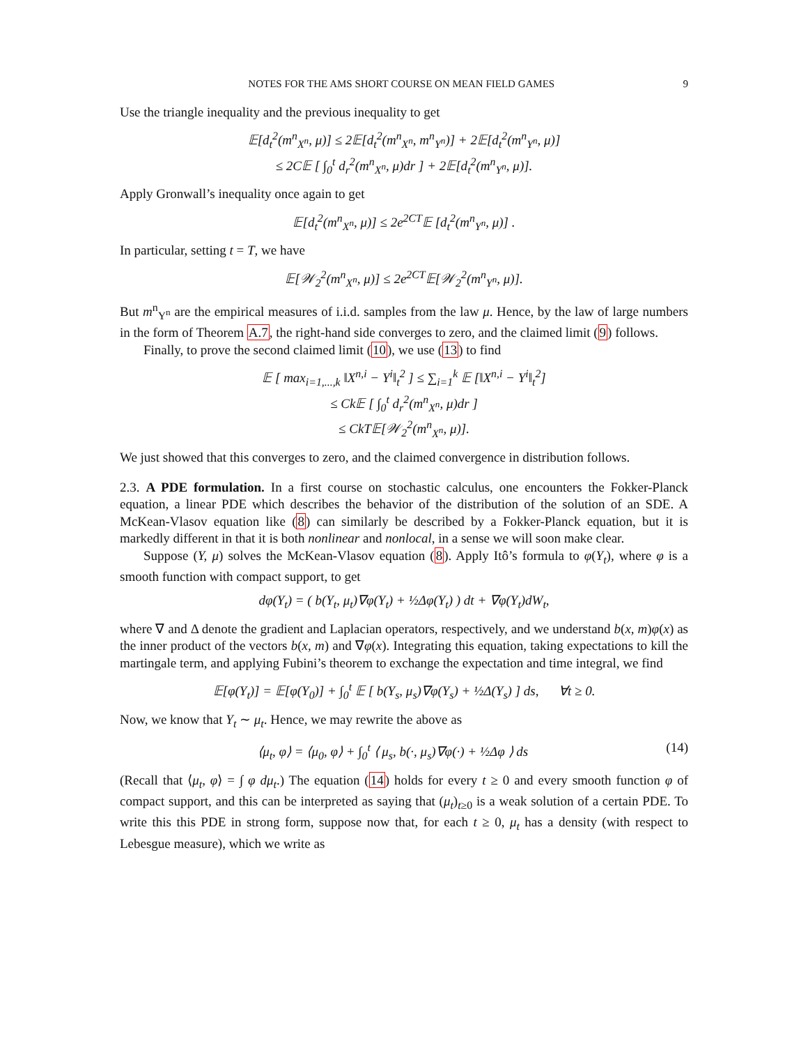NOTES FOR THE AMS SHORT COURSE ON MEAN FIELD GAMES 9
Use the triangle inequality and the previous inequality to get
𝔼[d<sub>t</sub><sup>2</sup>(m<sup>n</sup><sub>X<sup>n</sup></sub>, μ)] ≤ 2𝔼[d<sub>t</sub><sup>2</sup>(m<sup>n</sup><sub>X<sup>n</sup></sub>, m<sup>n</sup><sub>Y<sup>n</sup></sub>)] + 2𝔼[d<sub>t</sub><sup>2</sup>(m<sup>n</sup><sub>Y<sup>n</sup></sub>, μ)]
≤ 2C𝔼 [ ∫<sub>0</sub><sup>t</sup> d<sub>r</sub><sup>2</sup>(m<sup>n</sup><sub>X<sup>n</sup></sub>, μ)dr ] + 2𝔼[d<sub>t</sub><sup>2</sup>(m<sup>n</sup><sub>Y<sup>n</sup></sub>, μ)].
Apply Gronwall’s inequality once again to get
𝔼[d<sub>t</sub><sup>2</sup>(m<sup>n</sup><sub>X<sup>n</sup></sub>, μ)] ≤ 2e<sup>2CT</sup>𝔼 [d<sub>t</sub><sup>2</sup>(m<sup>n</sup><sub>Y<sup>n</sup></sub>, μ)] .
In particular, setting t = T, we have
𝔼[𝒲<sub>2</sub><sup>2</sup>(m<sup>n</sup><sub>X<sup>n</sup></sub>, μ)] ≤ 2e<sup>2CT</sup>𝔼[𝒲<sub>2</sub><sup>2</sup>(m<sup>n</sup><sub>Y<sup>n</sup></sub>, μ)].
But m<sup>n</sup><sub>Y<sup>n</sup></sub> are the empirical measures of i.i.d. samples from the law μ. Hence, by the law of large numbers in the form of Theorem A.7, the right-hand side converges to zero, and the claimed limit (9) follows.
Finally, to prove the second claimed limit (10), we use (13) to find
𝔼 [ max<sub>i=1,...,k</sub> ‖X<sup>n,i</sup> − Y<sup>i</sup>‖<sub>t</sub><sup>2</sup> ] ≤ ∑<sub>i=1</sub><sup>k</sup> 𝔼 [‖X<sup>n,i</sup> − Y<sup>i</sup>‖<sub>t</sub><sup>2</sup>]
≤ Ck𝔼 [ ∫<sub>0</sub><sup>t</sup> d<sub>r</sub><sup>2</sup>(m<sup>n</sup><sub>X<sup>n</sup></sub>, μ)dr ]
≤ CkT𝔼[𝒲<sub>2</sub><sup>2</sup>(m<sup>n</sup><sub>X<sup>n</sup></sub>, μ)].
We just showed that this converges to zero, and the claimed convergence in distribution follows.
2.3. A PDE formulation. In a first course on stochastic calculus, one encounters the Fokker-Planck equation, a linear PDE which describes the behavior of the distribution of the solution of an SDE. A McKean-Vlasov equation like (8) can similarly be described by a Fokker-Planck equation, but it is markedly different in that it is both nonlinear and nonlocal, in a sense we will soon make clear.
Suppose (Y, μ) solves the McKean-Vlasov equation (8). Apply Itô’s formula to φ(Y<sub>t</sub>), where φ is a smooth function with compact support, to get
dφ(Y<sub>t</sub>) = ( b(Y<sub>t</sub>, μ<sub>t</sub>)∇φ(Y<sub>t</sub>) + ½Δφ(Y<sub>t</sub>) ) dt + ∇φ(Y<sub>t</sub>)dW<sub>t</sub>,
where ∇ and Δ denote the gradient and Laplacian operators, respectively, and we understand b(x, m)φ(x) as the inner product of the vectors b(x, m) and ∇φ(x). Integrating this equation, taking expectations to kill the martingale term, and applying Fubini’s theorem to exchange the expectation and time integral, we find
𝔼[φ(Y<sub>t</sub>)] = 𝔼[φ(Y<sub>0</sub>)] + ∫<sub>0</sub><sup>t</sup> 𝔼 [ b(Y<sub>s</sub>, μ<sub>s</sub>)∇φ(Y<sub>s</sub>) + ½Δ(Y<sub>s</sub>) ] ds, ∀t ≥ 0.
Now, we know that Y<sub>t</sub> ∼ μ<sub>t</sub>. Hence, we may rewrite the above as
⟨μ<sub>t</sub>, φ⟩ = ⟨μ<sub>0</sub>, φ⟩ + ∫<sub>0</sub><sup>t</sup> ⟨ μ<sub>s</sub>, b(·, μ<sub>s</sub>)∇φ(·) + ½Δφ ⟩ ds (14)
(Recall that ⟨μ<sub>t</sub>, φ⟩ = ∫ φ dμ<sub>t</sub>.) The equation (14) holds for every t ≥ 0 and every smooth function φ of compact support, and this can be interpreted as saying that (μ<sub>t</sub>)<sub>t≥0</sub> is a weak solution of a certain PDE. To write this this PDE in strong form, suppose now that, for each t ≥ 0, μ<sub>t</sub> has a density (with respect to Lebesgue measure), which we write as